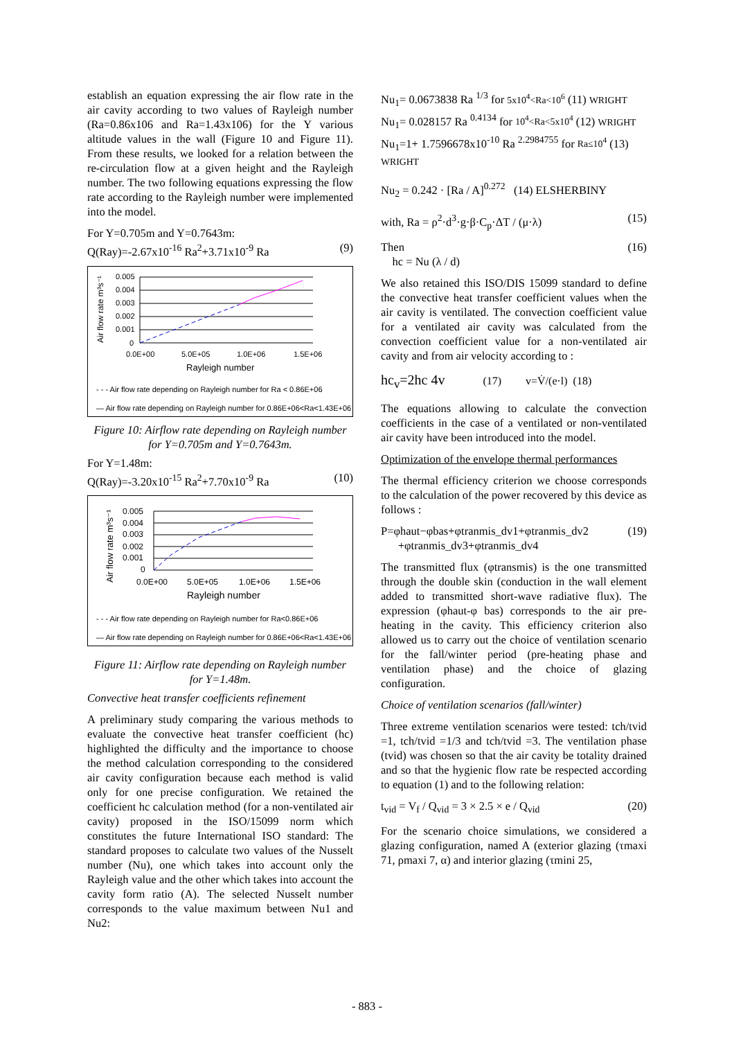establish an equation expressing the air flow rate in the air cavity according to two values of Rayleigh number (Ra=0.86x106 and Ra=1.43x106) for the Y various altitude values in the wall (Figure 10 and Figure 11). From these results, we looked for a relation between the re-circulation flow at a given height and the Rayleigh number. The two following equations expressing the flow rate according to the Rayleigh number were implemented into the model.
For Y=0.705m and Y=0.7643m:
Q(Ray)=-2.67x10<sup>-16</sup> Ra<sup>2</sup>+3.71x10<sup>-9</sup> Ra (9)
Air flow rate m³s⁻¹
0.005
0.004
0.003
0.002
0.001
0
0.0E+00
5.0E+05
1.0E+06
1.5E+06
Rayleigh number
- - - Air flow rate depending on Rayleigh number for Ra < 0.86E+06
— Air flow rate depending on Rayleigh number for 0.86E+06<Ra<1.43E+06
Figure 10: Airflow rate depending on Rayleigh number for Y=0.705m and Y=0.7643m.
For Y=1.48m:
Q(Ray)=-3.20x10<sup>-15</sup> Ra<sup>2</sup>+7.70x10<sup>-9</sup> Ra (10)
Air flow rate m³s⁻¹
0.005
0.004
0.003
0.002
0.001
0
0.0E+00
5.0E+05
1.0E+06
1.5E+06
Rayleigh number
- - - Air flow rate depending on Rayleigh number for Ra<0.86E+06
— Air flow rate depending on Rayleigh number for 0.86E+06<Ra<1.43E+06
Figure 11: Airflow rate depending on Rayleigh number for Y=1.48m.
Convective heat transfer coefficients refinement
A preliminary study comparing the various methods to evaluate the convective heat transfer coefficient (hc) highlighted the difficulty and the importance to choose the method calculation corresponding to the considered air cavity configuration because each method is valid only for one precise configuration. We retained the coefficient hc calculation method (for a non-ventilated air cavity) proposed in the ISO/15099 norm which constitutes the future International ISO standard: The standard proposes to calculate two values of the Nusselt number (Nu), one which takes into account only the Rayleigh value and the other which takes into account the cavity form ratio (A). The selected Nusselt number corresponds to the value maximum between Nu1 and Nu2:
Nu<sub>1</sub>= 0.0673838 Ra <sup>1/3</sup> for 5x10<sup>4</sup><Ra<10<sup>6</sup> (11) WRIGHT
Nu<sub>1</sub>= 0.028157 Ra <sup>0.4134</sup> for 10<sup>4</sup><Ra<5x10<sup>4</sup> (12) WRIGHT
Nu<sub>1</sub>=1+ 1.7596678x10<sup>-10</sup> Ra <sup>2.2984755</sup> for Ra≤10<sup>4</sup> (13)
WRIGHT
Nu<sub>2</sub> = 0.242 · [Ra / A]<sup>0.272</sup> (14) ELSHERBINY
with, Ra = ρ<sup>2</sup>·d<sup>3</sup>·g·β·C<sub>p</sub>·ΔT / (μ·λ) (15)
Then
hc = Nu (λ / d) (16)
We also retained this ISO/DIS 15099 standard to define the convective heat transfer coefficient values when the air cavity is ventilated. The convection coefficient value for a ventilated air cavity was calculated from the convection coefficient value for a non-ventilated air cavity and from air velocity according to :
hc<sub>v</sub>=2hc 4v (17) v=V̇/(e·l) (18)
The equations allowing to calculate the convection coefficients in the case of a ventilated or non-ventilated air cavity have been introduced into the model.
Optimization of the envelope thermal performances
The thermal efficiency criterion we choose corresponds to the calculation of the power recovered by this device as follows :
P=φhaut−φbas+φtranmis_dv1+φtranmis_dv2
+φtranmis_dv3+φtranmis_dv4 (19)
The transmitted flux (φtransmis) is the one transmitted through the double skin (conduction in the wall element added to transmitted short-wave radiative flux). The expression (φhaut-φ bas) corresponds to the air pre-heating in the cavity. This efficiency criterion also allowed us to carry out the choice of ventilation scenario for the fall/winter period (pre-heating phase and ventilation phase) and the choice of glazing configuration.
Choice of ventilation scenarios (fall/winter)
Three extreme ventilation scenarios were tested: tch/tvid =1, tch/tvid =1/3 and tch/tvid =3. The ventilation phase (tvid) was chosen so that the air cavity be totality drained and so that the hygienic flow rate be respected according to equation (1) and to the following relation:
t<sub>vid</sub> = V<sub>f</sub> / Q<sub>vid</sub> = 3 × 2.5 × e / Q<sub>vid</sub> (20)
For the scenario choice simulations, we considered a glazing configuration, named A (exterior glazing (τmaxi 71, ρmaxi 7, α) and interior glazing (τmini 25,
- 883 -